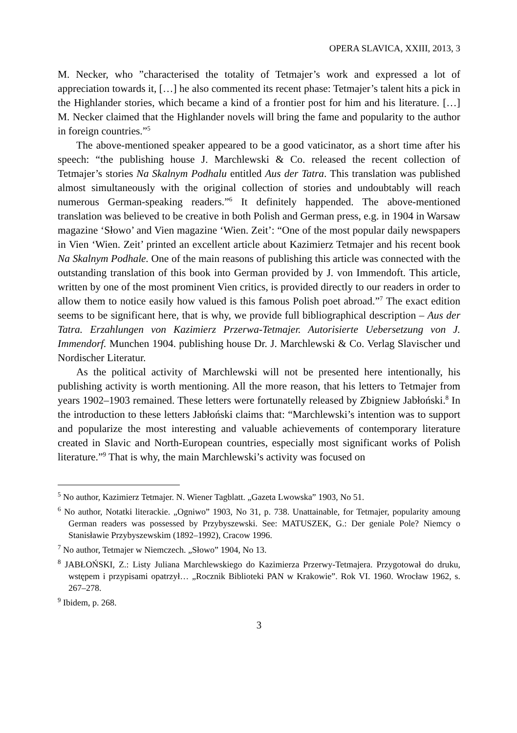OPERA SLAVICA, XXIII, 2013, 3
M. Necker, who ”characterised the totality of Tetmajer’s work and expressed a lot of appreciation towards it, […] he also commented its recent phase: Tetmajer’s talent hits a pick in the Highlander stories, which became a kind of a frontier post for him and his literature. […] M. Necker claimed that the Highlander novels will bring the fame and popularity to the author in foreign countries.”<sup>5</sup>
The above-mentioned speaker appeared to be a good vaticinator, as a short time after his speech: “the publishing house J. Marchlewski & Co. released the recent collection of Tetmajer’s stories Na Skalnym Podhalu entitled Aus der Tatra. This translation was published almost simultaneously with the original collection of stories and undoubtably will reach numerous German-speaking readers.”<sup>6</sup> It definitely happended. The above-mentioned translation was believed to be creative in both Polish and German press, e.g. in 1904 in Warsaw magazine ‘Słowo’ and Vien magazine ‘Wien. Zeit’: “One of the most popular daily newspapers in Vien ‘Wien. Zeit’ printed an excellent article about Kazimierz Tetmajer and his recent book Na Skalnym Podhale. One of the main reasons of publishing this article was connected with the outstanding translation of this book into German provided by J. von Immendoft. This article, written by one of the most prominent Vien critics, is provided directly to our readers in order to allow them to notice easily how valued is this famous Polish poet abroad.”<sup>7</sup> The exact edition seems to be significant here, that is why, we provide full bibliographical description – Aus der Tatra. Erzahlungen von Kazimierz Przerwa-Tetmajer. Autorisierte Uebersetzung von J. Immendorf. Munchen 1904. publishing house Dr. J. Marchlewski & Co. Verlag Slavischer und Nordischer Literatur.
As the political activity of Marchlewski will not be presented here intentionally, his publishing activity is worth mentioning. All the more reason, that his letters to Tetmajer from years 1902–1903 remained. These letters were fortunatelly released by Zbigniew Jabłoński.<sup>8</sup> In the introduction to these letters Jabłoński claims that: “Marchlewski’s intention was to support and popularize the most interesting and valuable achievements of contemporary literature created in Slavic and North-European countries, especially most significant works of Polish literature.”<sup>9</sup> That is why, the main Marchlewski’s activity was focused on
<sup>5</sup> No author, Kazimierz Tetmajer. N. Wiener Tagblatt. „Gazeta Lwowska” 1903, No 51.
<sup>6</sup> No author, Notatki literackie. „Ogniwo” 1903, No 31, p. 738. Unattainable, for Tetmajer, popularity amoung German readers was possessed by Przybyszewski. See: MATUSZEK, G.: Der geniale Pole? Niemcy o Stanisławie Przybyszewskim (1892–1992), Cracow 1996.
<sup>7</sup> No author, Tetmajer w Niemczech. „Słowo” 1904, No 13.
<sup>8</sup> JABŁOŃSKI, Z.: Listy Juliana Marchlewskiego do Kazimierza Przerwy-Tetmajera. Przygotował do druku, wstępem i przypisami opatrzył… „Rocznik Biblioteki PAN w Krakowie”. Rok VI. 1960. Wrocław 1962, s. 267–278.
<sup>9</sup> Ibidem, p. 268.
3